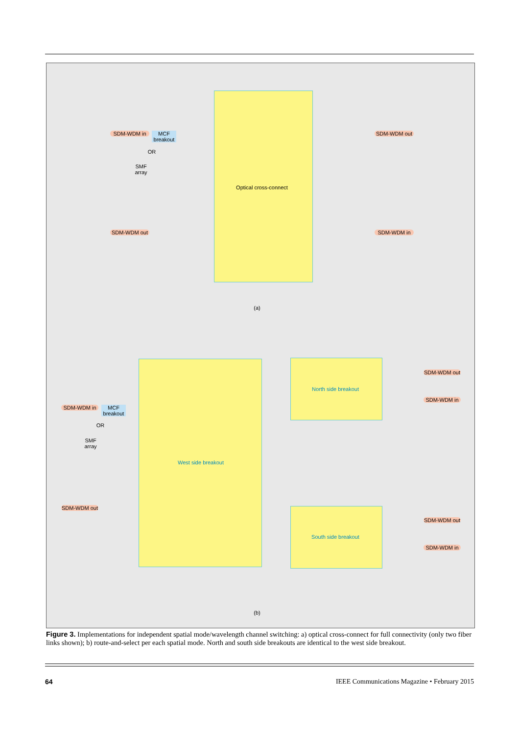Optical cross-connect
SDM-WDM in
MCF breakout
OR
SMF array
SDM-WDM out
SDM-WDM out SDM-WDM in
(a)
West side breakout
North side breakout
South side breakout
SDM-WDM in
MCF breakout
OR
SMF array
SDM-WDM out
SDM-WDM out
SDM-WDM in
SDM-WDM out
SDM-WDM in
(b)
Figure 3. Implementations for independent spatial mode/wavelength channel switching: a) optical cross-connect for full connectivity (only two fiber links shown); b) route-and-select per each spatial mode. North and south side breakouts are identical to the west side breakout.
64 IEEE Communications Magazine • February 2015